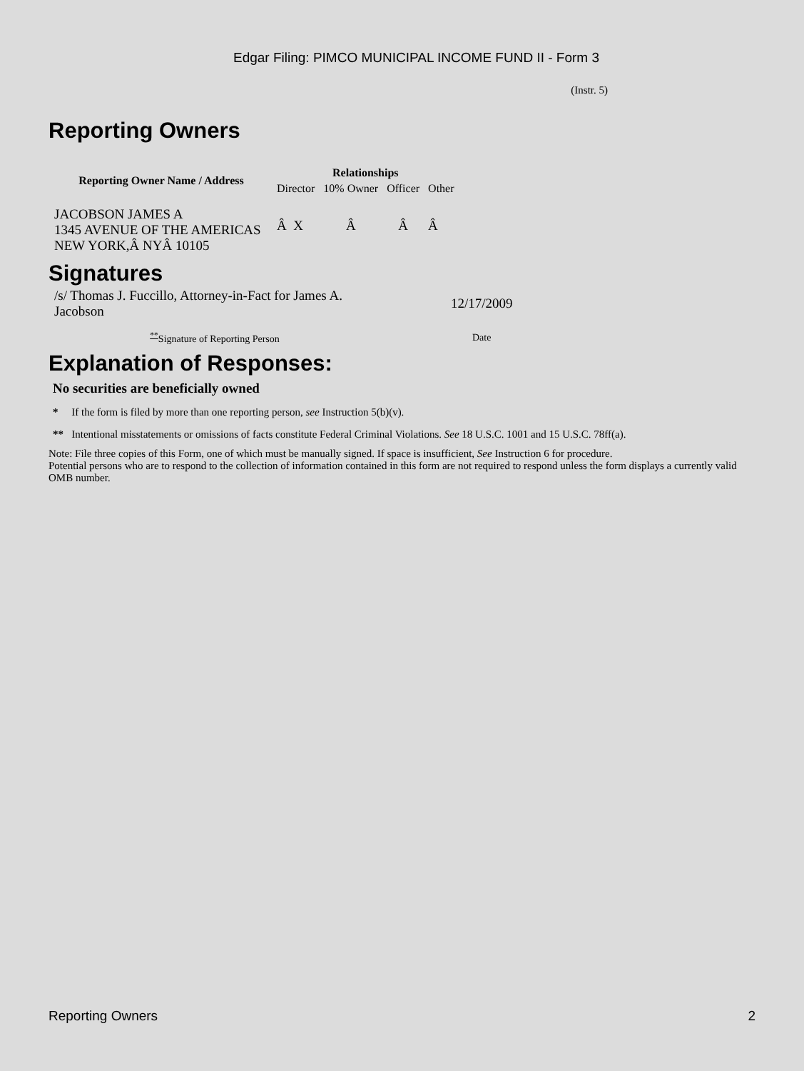Edgar Filing: PIMCO MUNICIPAL INCOME FUND II - Form 3
(Instr. 5)
Reporting Owners
| Reporting Owner Name / Address | Relationships | | | |
| --- | --- | --- | --- | --- |
| | Director | 10% Owner | Officer | Other |
| JACOBSON JAMES A 1345 AVENUE OF THE AMERICAS NEW YORK,Â NYÂ 10105 | Â X | Â | Â | Â |
Signatures
| /s/ Thomas J. Fuccillo, Attorney-in-Fact for James A. Jacobson | 12/17/2009 |
| <sup>**</sup> Signature of Reporting Person | Date |
Explanation of Responses:
No securities are beneficially owned
* If the form is filed by more than one reporting person, see Instruction 5(b)(v).
** Intentional misstatements or omissions of facts constitute Federal Criminal Violations. See 18 U.S.C. 1001 and 15 U.S.C. 78ff(a).
Note: File three copies of this Form, one of which must be manually signed. If space is insufficient, See Instruction 6 for procedure.
Potential persons who are to respond to the collection of information contained in this form are not required to respond unless the form displays a currently valid OMB number.
Reporting Owners 2